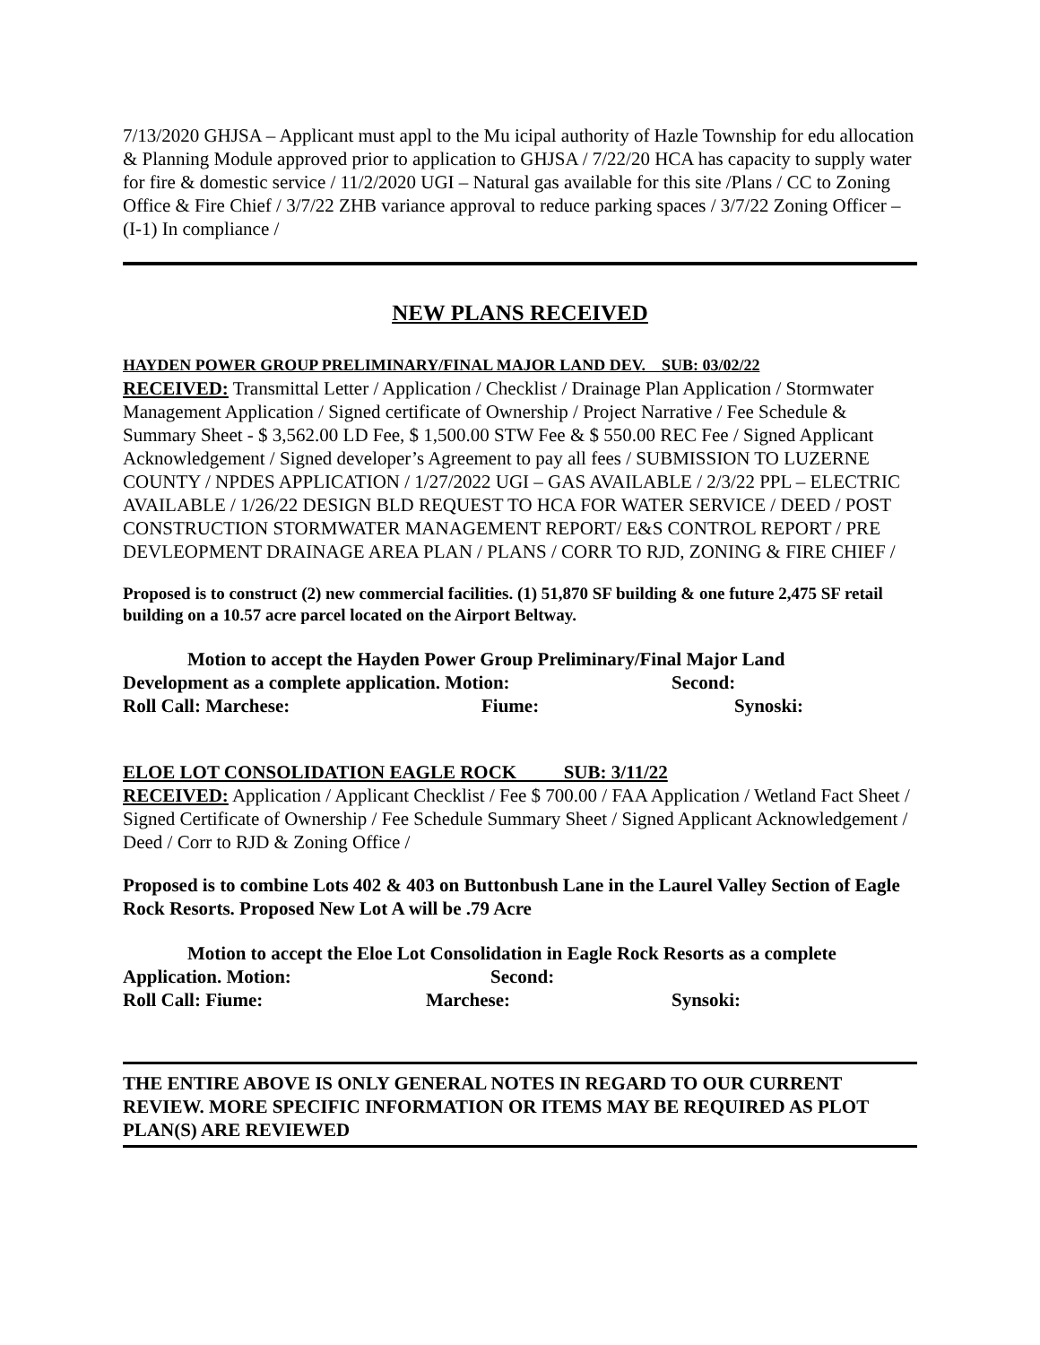7/13/2020 GHJSA – Applicant must appl to the Mu icipal authority of Hazle Township for edu allocation & Planning Module approved prior to application to GHJSA / 7/22/20 HCA has capacity to supply water for fire & domestic service / 11/2/2020 UGI – Natural gas available for this site /Plans / CC to Zoning Office & Fire Chief / 3/7/22 ZHB variance approval to reduce parking spaces / 3/7/22 Zoning Officer – (I-1) In compliance /
NEW PLANS RECEIVED
HAYDEN POWER GROUP PRELIMINARY/FINAL MAJOR LAND DEV. SUB: 03/02/22
RECEIVED: Transmittal Letter / Application / Checklist / Drainage Plan Application / Stormwater Management Application / Signed certificate of Ownership / Project Narrative / Fee Schedule & Summary Sheet - $ 3,562.00 LD Fee, $ 1,500.00 STW Fee & $ 550.00 REC Fee / Signed Applicant Acknowledgement / Signed developer’s Agreement to pay all fees / SUBMISSION TO LUZERNE COUNTY / NPDES APPLICATION / 1/27/2022 UGI – GAS AVAILABLE / 2/3/22 PPL – ELECTRIC AVAILABLE / 1/26/22 DESIGN BLD REQUEST TO HCA FOR WATER SERVICE / DEED / POST CONSTRUCTION STORMWATER MANAGEMENT REPORT/ E&S CONTROL REPORT / PRE DEVLEOPMENT DRAINAGE AREA PLAN / PLANS / CORR TO RJD, ZONING & FIRE CHIEF /
Proposed is to construct (2) new commercial facilities. (1) 51,870 SF building & one future 2,475 SF retail building on a 10.57 acre parcel located on the Airport Beltway.
Motion to accept the Hayden Power Group Preliminary/Final Major Land
Development as a complete application. Motion: Second:
Roll Call: Marchese: Fiume: Synoski:
ELOE LOT CONSOLIDATION EAGLE ROCK SUB: 3/11/22
RECEIVED: Application / Applicant Checklist / Fee $ 700.00 / FAA Application / Wetland Fact Sheet / Signed Certificate of Ownership / Fee Schedule Summary Sheet / Signed Applicant Acknowledgement / Deed / Corr to RJD & Zoning Office /
Proposed is to combine Lots 402 & 403 on Buttonbush Lane in the Laurel Valley Section of Eagle Rock Resorts. Proposed New Lot A will be .79 Acre
Motion to accept the Eloe Lot Consolidation in Eagle Rock Resorts as a complete
Application. Motion: Second:
Roll Call: Fiume: Marchese: Synsoki:
THE ENTIRE ABOVE IS ONLY GENERAL NOTES IN REGARD TO OUR CURRENT REVIEW. MORE SPECIFIC INFORMATION OR ITEMS MAY BE REQUIRED AS PLOT PLAN(S) ARE REVIEWED